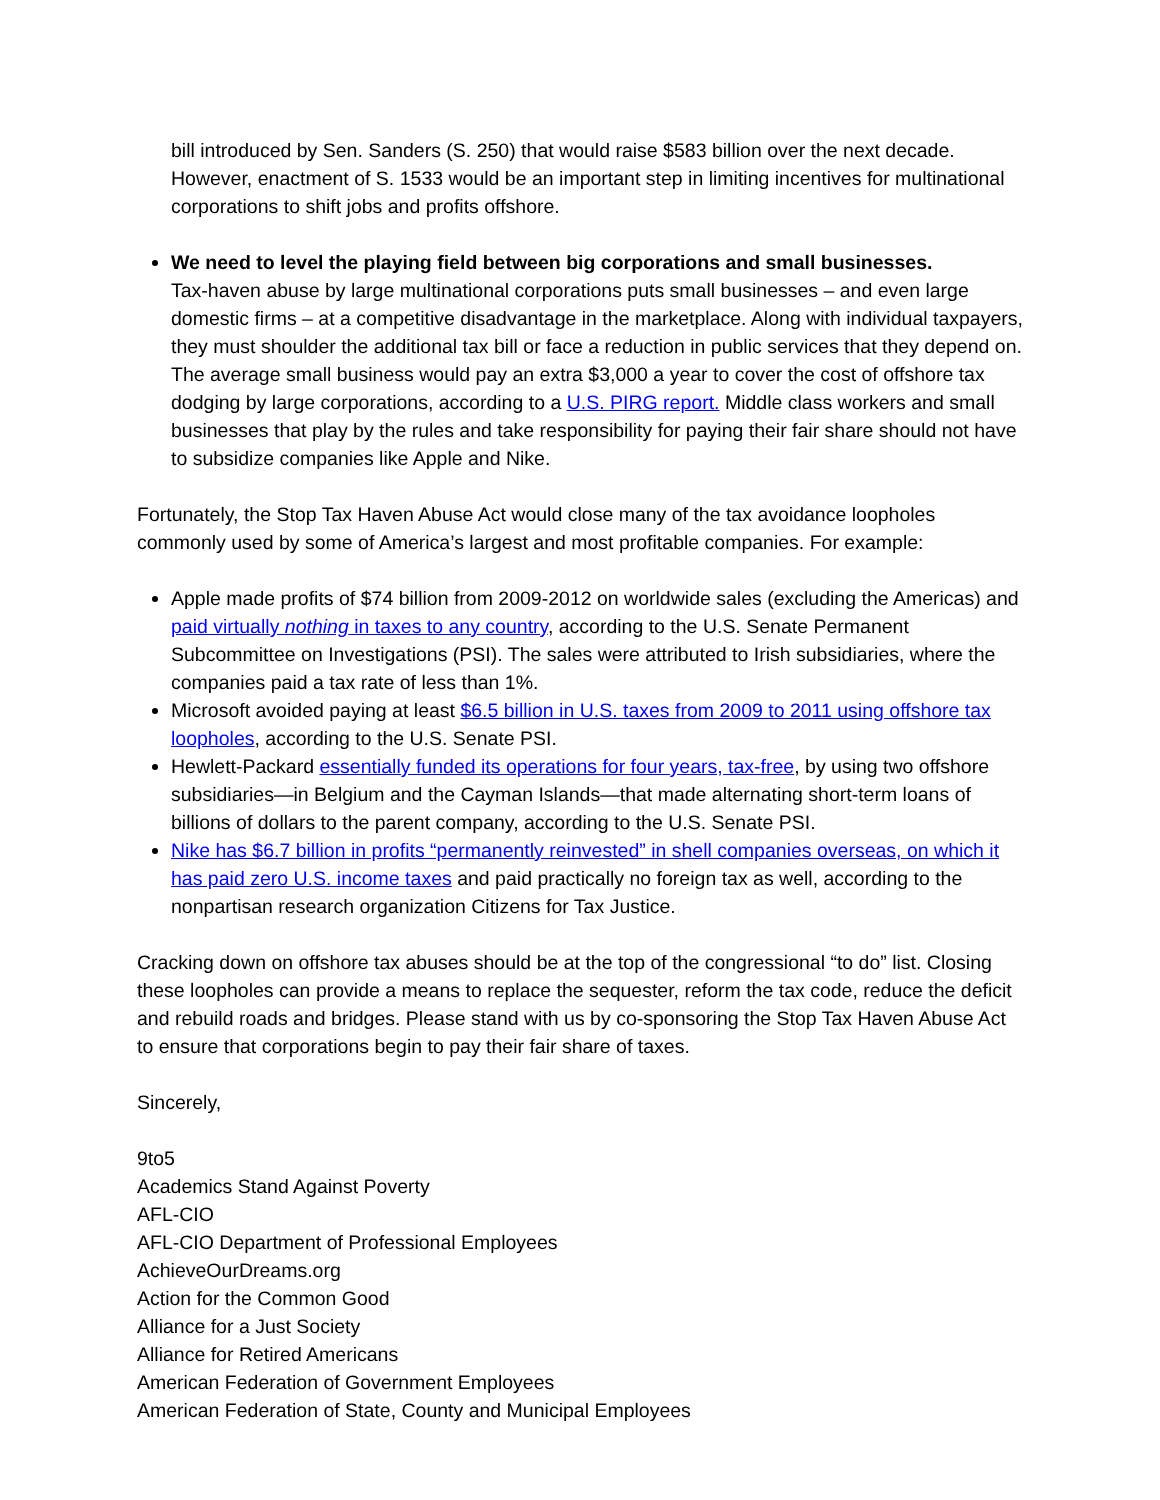bill introduced by Sen. Sanders (S. 250) that would raise $583 billion over the next decade. However, enactment of S. 1533 would be an important step in limiting incentives for multinational corporations to shift jobs and profits offshore.
We need to level the playing field between big corporations and small businesses.
Tax-haven abuse by large multinational corporations puts small businesses – and even large domestic firms – at a competitive disadvantage in the marketplace. Along with individual taxpayers, they must shoulder the additional tax bill or face a reduction in public services that they depend on. The average small business would pay an extra $3,000 a year to cover the cost of offshore tax dodging by large corporations, according to a U.S. PIRG report. Middle class workers and small businesses that play by the rules and take responsibility for paying their fair share should not have to subsidize companies like Apple and Nike.
Fortunately, the Stop Tax Haven Abuse Act would close many of the tax avoidance loopholes commonly used by some of America’s largest and most profitable companies. For example:
Apple made profits of $74 billion from 2009-2012 on worldwide sales (excluding the Americas) and paid virtually nothing in taxes to any country, according to the U.S. Senate Permanent Subcommittee on Investigations (PSI). The sales were attributed to Irish subsidiaries, where the companies paid a tax rate of less than 1%.
Microsoft avoided paying at least $6.5 billion in U.S. taxes from 2009 to 2011 using offshore tax loopholes, according to the U.S. Senate PSI.
Hewlett-Packard essentially funded its operations for four years, tax-free, by using two offshore subsidiaries—in Belgium and the Cayman Islands—that made alternating short-term loans of billions of dollars to the parent company, according to the U.S. Senate PSI.
Nike has $6.7 billion in profits “permanently reinvested” in shell companies overseas, on which it has paid zero U.S. income taxes and paid practically no foreign tax as well, according to the nonpartisan research organization Citizens for Tax Justice.
Cracking down on offshore tax abuses should be at the top of the congressional “to do” list. Closing these loopholes can provide a means to replace the sequester, reform the tax code, reduce the deficit and rebuild roads and bridges. Please stand with us by co-sponsoring the Stop Tax Haven Abuse Act to ensure that corporations begin to pay their fair share of taxes.
Sincerely,
9to5
Academics Stand Against Poverty
AFL-CIO
AFL-CIO Department of Professional Employees
AchieveOurDreams.org
Action for the Common Good
Alliance for a Just Society
Alliance for Retired Americans
American Federation of Government Employees
American Federation of State, County and Municipal Employees